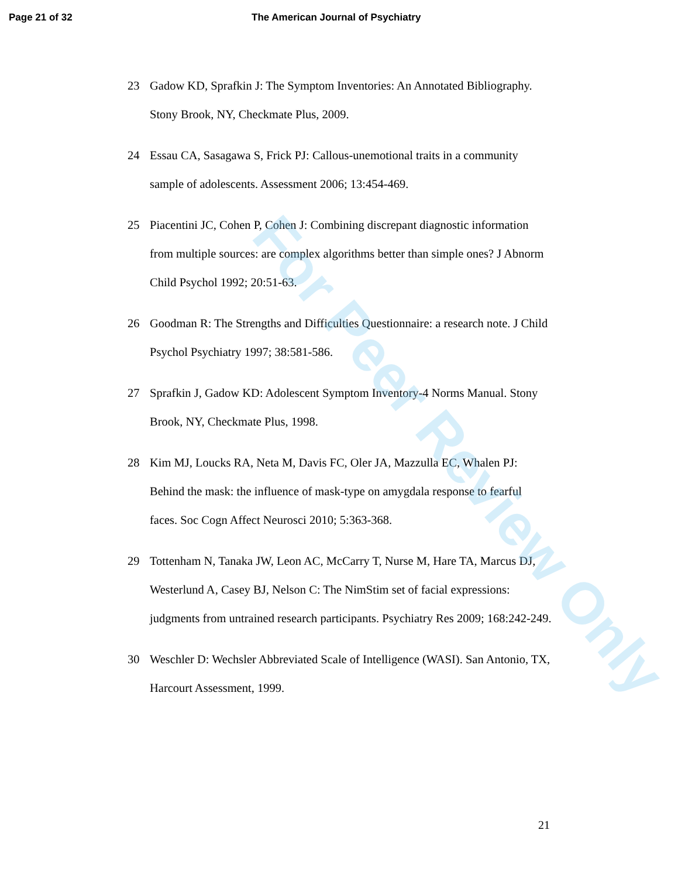Page 21 of 32 The American Journal of Psychiatry
23 Gadow KD, Sprafkin J: The Symptom Inventories: An Annotated Bibliography. Stony Brook, NY, Checkmate Plus, 2009.
24 Essau CA, Sasagawa S, Frick PJ: Callous-unemotional traits in a community sample of adolescents. Assessment 2006; 13:454-469.
25 Piacentini JC, Cohen P, Cohen J: Combining discrepant diagnostic information from multiple sources: are complex algorithms better than simple ones? J Abnorm Child Psychol 1992; 20:51-63.
26 Goodman R: The Strengths and Difficulties Questionnaire: a research note. J Child Psychol Psychiatry 1997; 38:581-586.
27 Sprafkin J, Gadow KD: Adolescent Symptom Inventory-4 Norms Manual. Stony Brook, NY, Checkmate Plus, 1998.
28 Kim MJ, Loucks RA, Neta M, Davis FC, Oler JA, Mazzulla EC, Whalen PJ: Behind the mask: the influence of mask-type on amygdala response to fearful faces. Soc Cogn Affect Neurosci 2010; 5:363-368.
29 Tottenham N, Tanaka JW, Leon AC, McCarry T, Nurse M, Hare TA, Marcus DJ, Westerlund A, Casey BJ, Nelson C: The NimStim set of facial expressions: judgments from untrained research participants. Psychiatry Res 2009; 168:242-249.
30 Weschler D: Wechsler Abbreviated Scale of Intelligence (WASI). San Antonio, TX, Harcourt Assessment, 1999.
21
For Peer Review Only